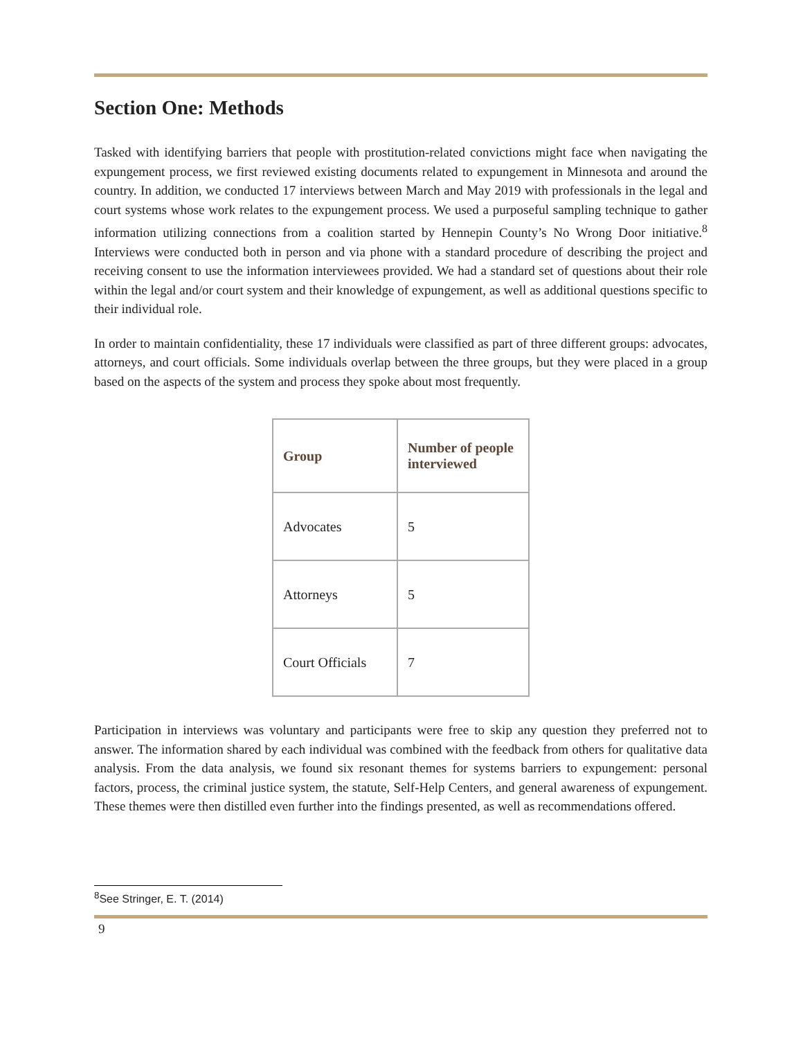Section One: Methods
Tasked with identifying barriers that people with prostitution-related convictions might face when navigating the expungement process, we first reviewed existing documents related to expungement in Minnesota and around the country. In addition, we conducted 17 interviews between March and May 2019 with professionals in the legal and court systems whose work relates to the expungement process. We used a purposeful sampling technique to gather information utilizing connections from a coalition started by Hennepin County’s No Wrong Door initiative.<sup>8</sup> Interviews were conducted both in person and via phone with a standard procedure of describing the project and receiving consent to use the information interviewees provided. We had a standard set of questions about their role within the legal and/or court system and their knowledge of expungement, as well as additional questions specific to their individual role.
In order to maintain confidentiality, these 17 individuals were classified as part of three different groups: advocates, attorneys, and court officials. Some individuals overlap between the three groups, but they were placed in a group based on the aspects of the system and process they spoke about most frequently.
| Group | Number of people interviewed |
| --- | --- |
| Advocates | 5 |
| Attorneys | 5 |
| Court Officials | 7 |
Participation in interviews was voluntary and participants were free to skip any question they preferred not to answer. The information shared by each individual was combined with the feedback from others for qualitative data analysis. From the data analysis, we found six resonant themes for systems barriers to expungement: personal factors, process, the criminal justice system, the statute, Self-Help Centers, and general awareness of expungement. These themes were then distilled even further into the findings presented, as well as recommendations offered.
<sup>8</sup> See Stringer, E. T. (2014)
9